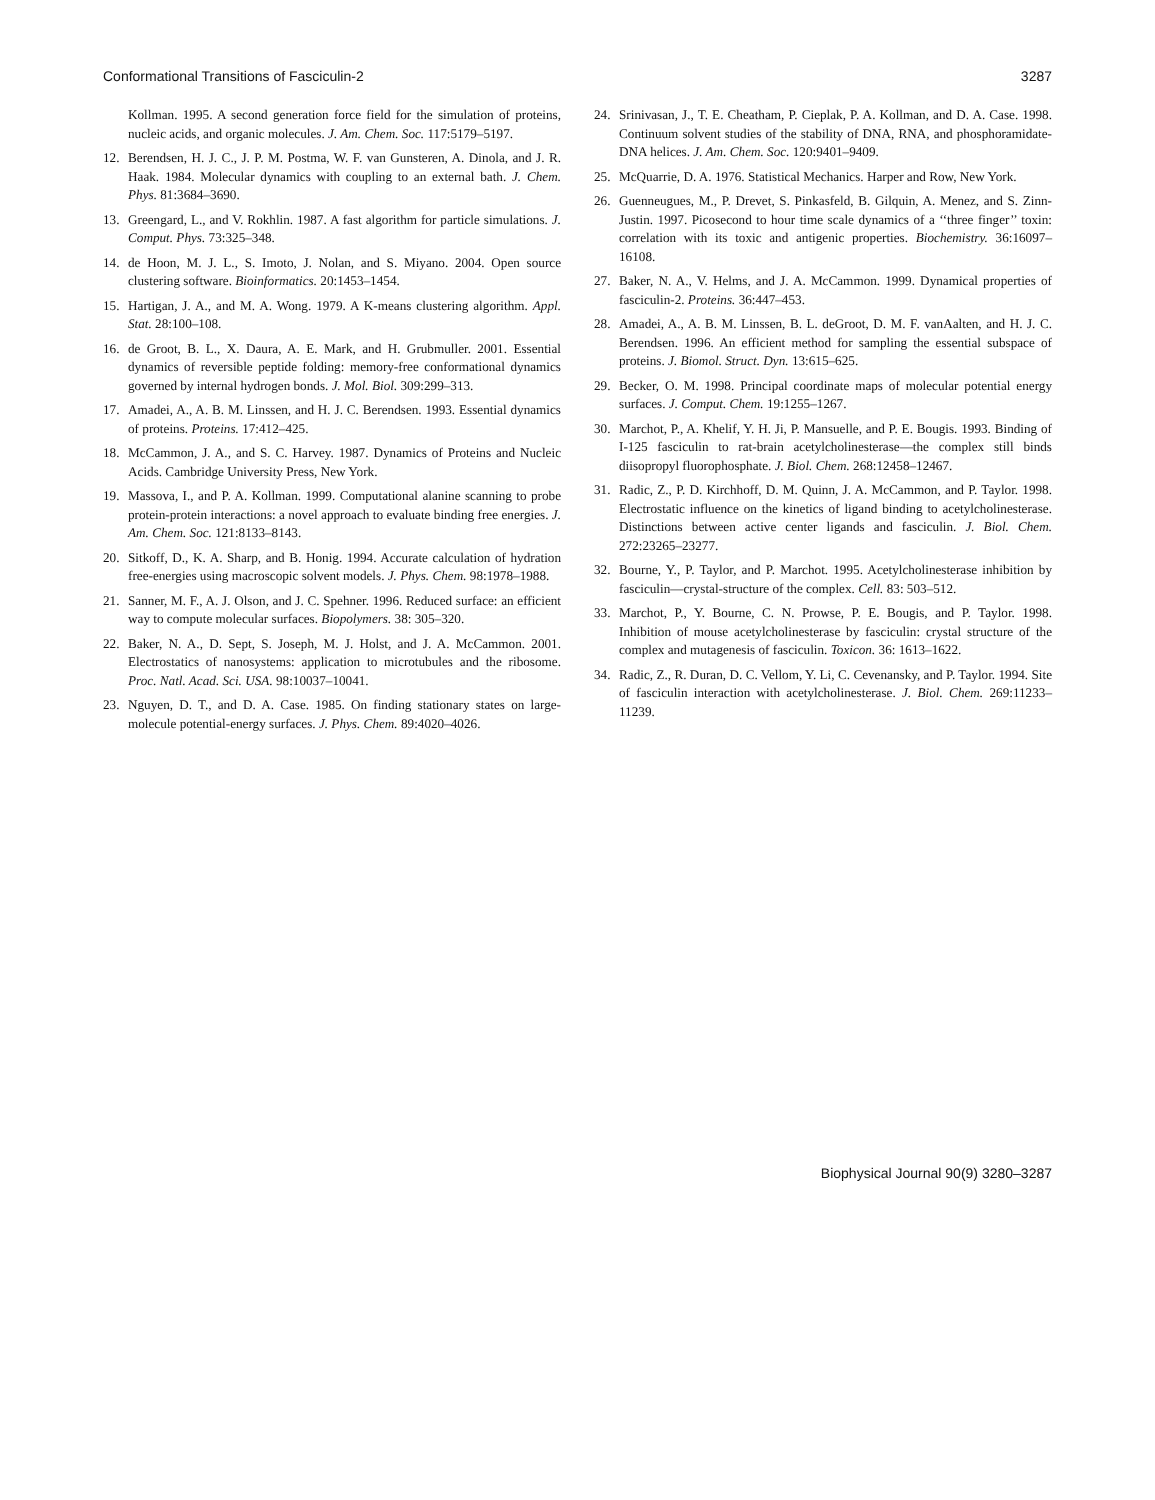Conformational Transitions of Fasciculin-2 3287
Kollman. 1995. A second generation force field for the simulation of proteins, nucleic acids, and organic molecules. J. Am. Chem. Soc. 117:5179–5197.
12. Berendsen, H. J. C., J. P. M. Postma, W. F. van Gunsteren, A. Dinola, and J. R. Haak. 1984. Molecular dynamics with coupling to an external bath. J. Chem. Phys. 81:3684–3690.
13. Greengard, L., and V. Rokhlin. 1987. A fast algorithm for particle simulations. J. Comput. Phys. 73:325–348.
14. de Hoon, M. J. L., S. Imoto, J. Nolan, and S. Miyano. 2004. Open source clustering software. Bioinformatics. 20:1453–1454.
15. Hartigan, J. A., and M. A. Wong. 1979. A K-means clustering algorithm. Appl. Stat. 28:100–108.
16. de Groot, B. L., X. Daura, A. E. Mark, and H. Grubmuller. 2001. Essential dynamics of reversible peptide folding: memory-free conformational dynamics governed by internal hydrogen bonds. J. Mol. Biol. 309:299–313.
17. Amadei, A., A. B. M. Linssen, and H. J. C. Berendsen. 1993. Essential dynamics of proteins. Proteins. 17:412–425.
18. McCammon, J. A., and S. C. Harvey. 1987. Dynamics of Proteins and Nucleic Acids. Cambridge University Press, New York.
19. Massova, I., and P. A. Kollman. 1999. Computational alanine scanning to probe protein-protein interactions: a novel approach to evaluate binding free energies. J. Am. Chem. Soc. 121:8133–8143.
20. Sitkoff, D., K. A. Sharp, and B. Honig. 1994. Accurate calculation of hydration free-energies using macroscopic solvent models. J. Phys. Chem. 98:1978–1988.
21. Sanner, M. F., A. J. Olson, and J. C. Spehner. 1996. Reduced surface: an efficient way to compute molecular surfaces. Biopolymers. 38: 305–320.
22. Baker, N. A., D. Sept, S. Joseph, M. J. Holst, and J. A. McCammon. 2001. Electrostatics of nanosystems: application to microtubules and the ribosome. Proc. Natl. Acad. Sci. USA. 98:10037–10041.
23. Nguyen, D. T., and D. A. Case. 1985. On finding stationary states on large-molecule potential-energy surfaces. J. Phys. Chem. 89:4020–4026.
24. Srinivasan, J., T. E. Cheatham, P. Cieplak, P. A. Kollman, and D. A. Case. 1998. Continuum solvent studies of the stability of DNA, RNA, and phosphoramidate-DNA helices. J. Am. Chem. Soc. 120:9401–9409.
25. McQuarrie, D. A. 1976. Statistical Mechanics. Harper and Row, New York.
26. Guenneugues, M., P. Drevet, S. Pinkasfeld, B. Gilquin, A. Menez, and S. Zinn-Justin. 1997. Picosecond to hour time scale dynamics of a ‘‘three finger’’ toxin: correlation with its toxic and antigenic properties. Biochemistry. 36:16097–16108.
27. Baker, N. A., V. Helms, and J. A. McCammon. 1999. Dynamical properties of fasciculin-2. Proteins. 36:447–453.
28. Amadei, A., A. B. M. Linssen, B. L. deGroot, D. M. F. vanAalten, and H. J. C. Berendsen. 1996. An efficient method for sampling the essential subspace of proteins. J. Biomol. Struct. Dyn. 13:615–625.
29. Becker, O. M. 1998. Principal coordinate maps of molecular potential energy surfaces. J. Comput. Chem. 19:1255–1267.
30. Marchot, P., A. Khelif, Y. H. Ji, P. Mansuelle, and P. E. Bougis. 1993. Binding of I-125 fasciculin to rat-brain acetylcholinesterase—the complex still binds diisopropyl fluorophosphate. J. Biol. Chem. 268:12458–12467.
31. Radic, Z., P. D. Kirchhoff, D. M. Quinn, J. A. McCammon, and P. Taylor. 1998. Electrostatic influence on the kinetics of ligand binding to acetylcholinesterase. Distinctions between active center ligands and fasciculin. J. Biol. Chem. 272:23265–23277.
32. Bourne, Y., P. Taylor, and P. Marchot. 1995. Acetylcholinesterase inhibition by fasciculin—crystal-structure of the complex. Cell. 83: 503–512.
33. Marchot, P., Y. Bourne, C. N. Prowse, P. E. Bougis, and P. Taylor. 1998. Inhibition of mouse acetylcholinesterase by fasciculin: crystal structure of the complex and mutagenesis of fasciculin. Toxicon. 36: 1613–1622.
34. Radic, Z., R. Duran, D. C. Vellom, Y. Li, C. Cevenansky, and P. Taylor. 1994. Site of fasciculin interaction with acetylcholinesterase. J. Biol. Chem. 269:11233–11239.
Biophysical Journal 90(9) 3280–3287